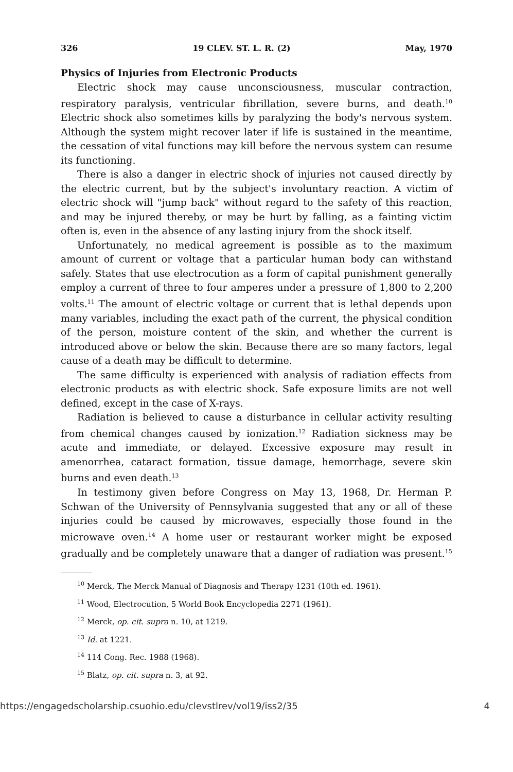326 19 CLEV. ST. L. R. (2) May, 1970
Physics of Injuries from Electronic Products
Electric shock may cause unconsciousness, muscular contraction, respiratory paralysis, ventricular fibrillation, severe burns, and death.<sup>10</sup> Electric shock also sometimes kills by paralyzing the body's nervous system. Although the system might recover later if life is sustained in the meantime, the cessation of vital functions may kill before the nervous system can resume its functioning.
There is also a danger in electric shock of injuries not caused directly by the electric current, but by the subject's involuntary reaction. A victim of electric shock will "jump back" without regard to the safety of this reaction, and may be injured thereby, or may be hurt by falling, as a fainting victim often is, even in the absence of any lasting injury from the shock itself.
Unfortunately, no medical agreement is possible as to the maximum amount of current or voltage that a particular human body can withstand safely. States that use electrocution as a form of capital punishment generally employ a current of three to four amperes under a pressure of 1,800 to 2,200 volts.<sup>11</sup> The amount of electric voltage or current that is lethal depends upon many variables, including the exact path of the current, the physical condition of the person, moisture content of the skin, and whether the current is introduced above or below the skin. Because there are so many factors, legal cause of a death may be difficult to determine.
The same difficulty is experienced with analysis of radiation effects from electronic products as with electric shock. Safe exposure limits are not well defined, except in the case of X-rays.
Radiation is believed to cause a disturbance in cellular activity resulting from chemical changes caused by ionization.<sup>12</sup> Radiation sickness may be acute and immediate, or delayed. Excessive exposure may result in amenorrhea, cataract formation, tissue damage, hemorrhage, severe skin burns and even death.<sup>13</sup>
In testimony given before Congress on May 13, 1968, Dr. Herman P. Schwan of the University of Pennsylvania suggested that any or all of these injuries could be caused by microwaves, especially those found in the microwave oven.<sup>14</sup> A home user or restaurant worker might be exposed gradually and be completely unaware that a danger of radiation was present.<sup>15</sup>
<sup>10</sup> Merck, The Merck Manual of Diagnosis and Therapy 1231 (10th ed. 1961).
<sup>11</sup> Wood, Electrocution, 5 World Book Encyclopedia 2271 (1961).
<sup>12</sup> Merck, op. cit. supra n. 10, at 1219.
<sup>13</sup> Id. at 1221.
<sup>14</sup> 114 Cong. Rec. 1988 (1968).
<sup>15</sup> Blatz, op. cit. supra n. 3, at 92.
https://engagedscholarship.csuohio.edu/clevstlrev/vol19/iss2/35 4